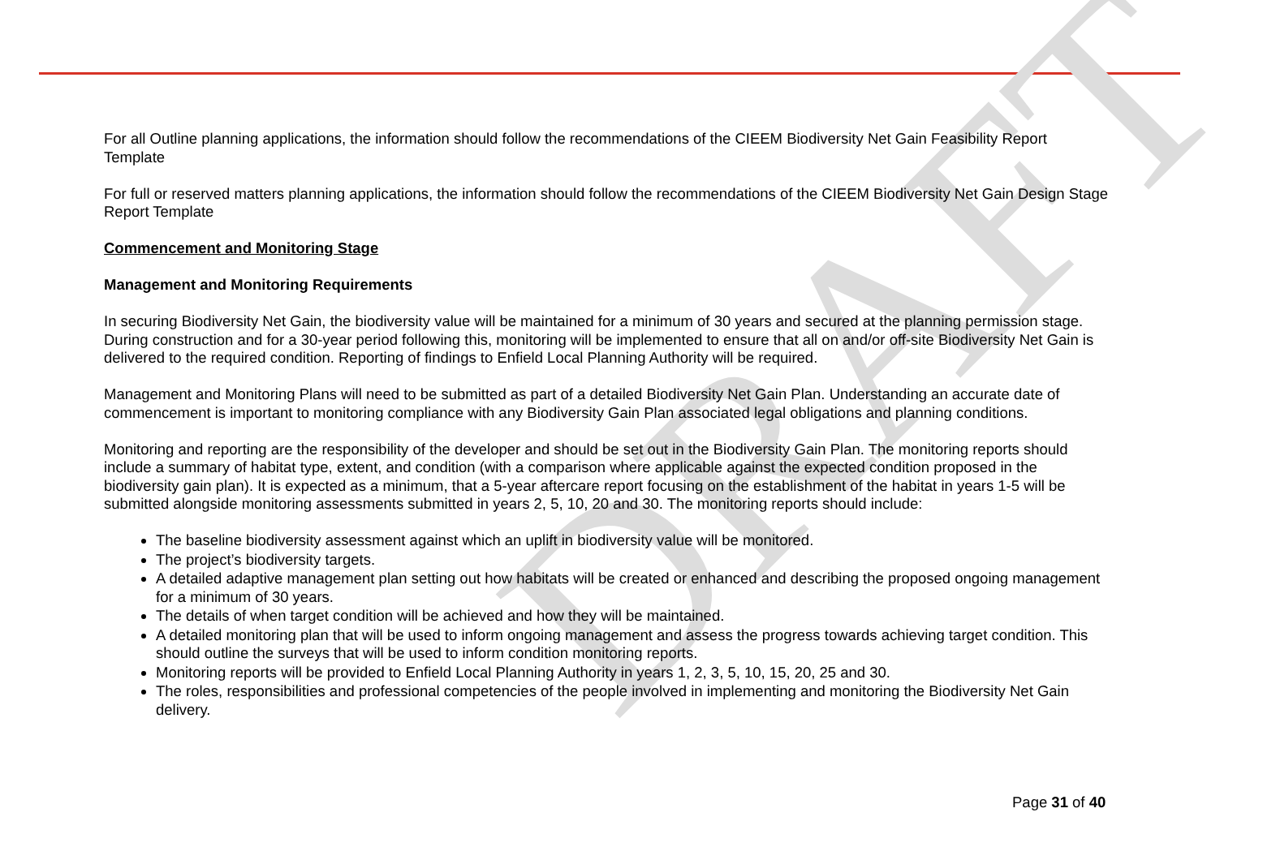DRAFT
For all Outline planning applications, the information should follow the recommendations of the CIEEM Biodiversity Net Gain Feasibility Report Template
For full or reserved matters planning applications, the information should follow the recommendations of the CIEEM Biodiversity Net Gain Design Stage Report Template
Commencement and Monitoring Stage
Management and Monitoring Requirements
In securing Biodiversity Net Gain, the biodiversity value will be maintained for a minimum of 30 years and secured at the planning permission stage. During construction and for a 30-year period following this, monitoring will be implemented to ensure that all on and/or off-site Biodiversity Net Gain is delivered to the required condition. Reporting of findings to Enfield Local Planning Authority will be required.
Management and Monitoring Plans will need to be submitted as part of a detailed Biodiversity Net Gain Plan. Understanding an accurate date of commencement is important to monitoring compliance with any Biodiversity Gain Plan associated legal obligations and planning conditions.
Monitoring and reporting are the responsibility of the developer and should be set out in the Biodiversity Gain Plan. The monitoring reports should include a summary of habitat type, extent, and condition (with a comparison where applicable against the expected condition proposed in the biodiversity gain plan). It is expected as a minimum, that a 5-year aftercare report focusing on the establishment of the habitat in years 1-5 will be submitted alongside monitoring assessments submitted in years 2, 5, 10, 20 and 30. The monitoring reports should include:
The baseline biodiversity assessment against which an uplift in biodiversity value will be monitored.
The project’s biodiversity targets.
A detailed adaptive management plan setting out how habitats will be created or enhanced and describing the proposed ongoing management for a minimum of 30 years.
The details of when target condition will be achieved and how they will be maintained.
A detailed monitoring plan that will be used to inform ongoing management and assess the progress towards achieving target condition. This should outline the surveys that will be used to inform condition monitoring reports.
Monitoring reports will be provided to Enfield Local Planning Authority in years 1, 2, 3, 5, 10, 15, 20, 25 and 30.
The roles, responsibilities and professional competencies of the people involved in implementing and monitoring the Biodiversity Net Gain delivery.
Page 31 of 40